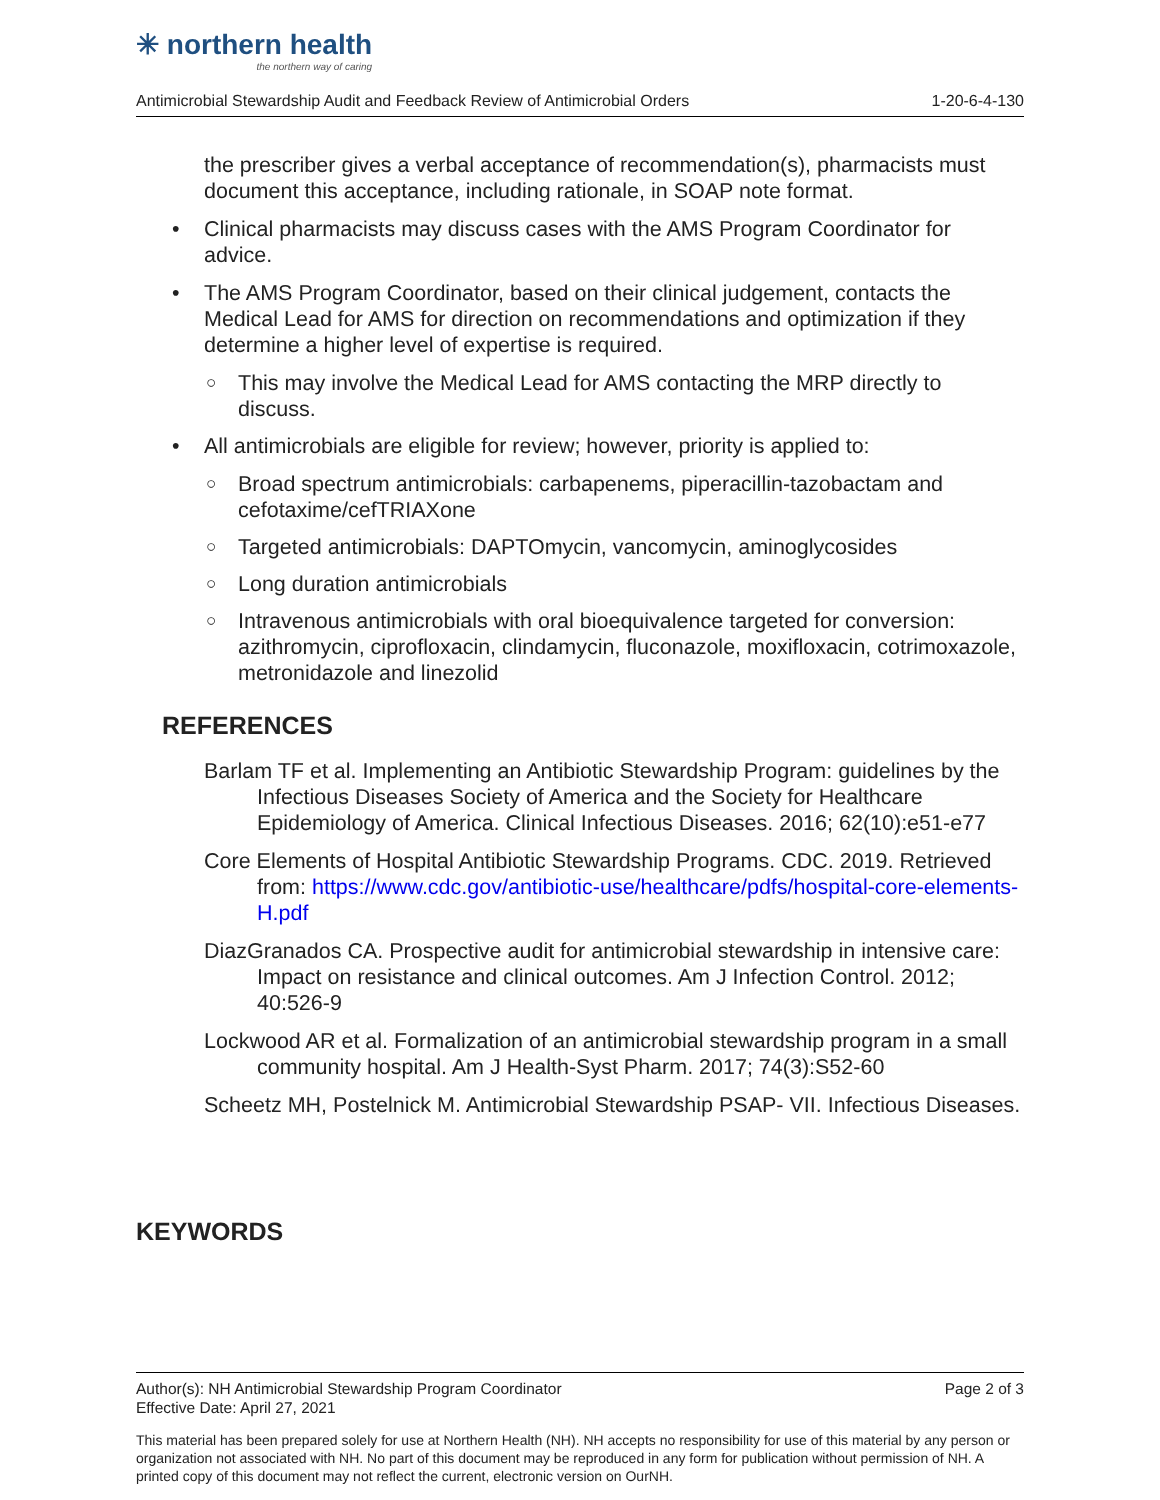✳ northern health
the northern way of caring
Antimicrobial Stewardship Audit and Feedback Review of Antimicrobial Orders 1-20-6-4-130
the prescriber gives a verbal acceptance of recommendation(s), pharmacists must document this acceptance, including rationale, in SOAP note format.
• Clinical pharmacists may discuss cases with the AMS Program Coordinator for advice.
• The AMS Program Coordinator, based on their clinical judgement, contacts the Medical Lead for AMS for direction on recommendations and optimization if they determine a higher level of expertise is required.
○ This may involve the Medical Lead for AMS contacting the MRP directly to discuss.
• All antimicrobials are eligible for review; however, priority is applied to:
○ Broad spectrum antimicrobials: carbapenems, piperacillin-tazobactam and cefotaxime/cefTRIAXone
○ Targeted antimicrobials: DAPTOmycin, vancomycin, aminoglycosides
○ Long duration antimicrobials
○ Intravenous antimicrobials with oral bioequivalence targeted for conversion: azithromycin, ciprofloxacin, clindamycin, fluconazole, moxifloxacin, cotrimoxazole, metronidazole and linezolid
REFERENCES
Barlam TF et al. Implementing an Antibiotic Stewardship Program: guidelines by the Infectious Diseases Society of America and the Society for Healthcare Epidemiology of America. Clinical Infectious Diseases. 2016; 62(10):e51-e77
Core Elements of Hospital Antibiotic Stewardship Programs. CDC. 2019. Retrieved from: https://www.cdc.gov/antibiotic-use/healthcare/pdfs/hospital-core-elements-H.pdf
DiazGranados CA. Prospective audit for antimicrobial stewardship in intensive care: Impact on resistance and clinical outcomes. Am J Infection Control. 2012; 40:526-9
Lockwood AR et al. Formalization of an antimicrobial stewardship program in a small community hospital. Am J Health-Syst Pharm. 2017; 74(3):S52-60
Scheetz MH, Postelnick M. Antimicrobial Stewardship PSAP- VII. Infectious Diseases.
KEYWORDS
Author(s): NH Antimicrobial Stewardship Program Coordinator Page 2 of 3
Effective Date: April 27, 2021
This material has been prepared solely for use at Northern Health (NH). NH accepts no responsibility for use of this material by any person or organization not associated with NH. No part of this document may be reproduced in any form for publication without permission of NH. A printed copy of this document may not reflect the current, electronic version on OurNH.